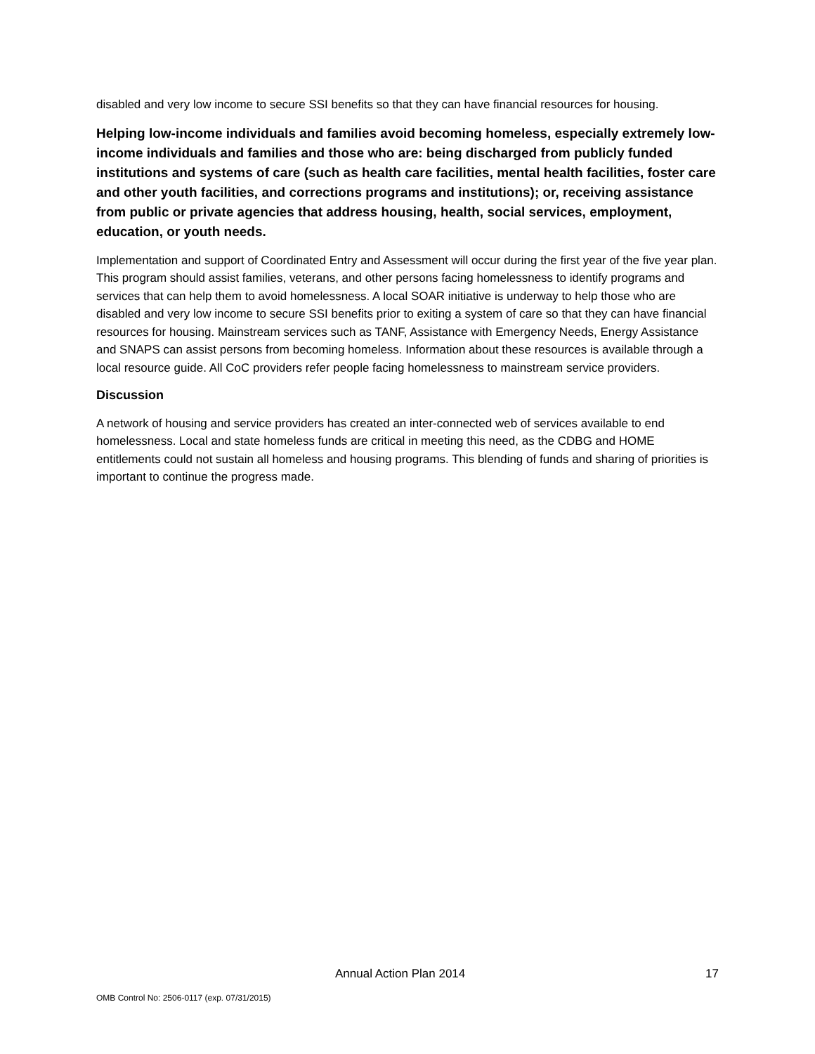disabled and very low income to secure SSI benefits so that they can have financial resources for housing.
Helping low-income individuals and families avoid becoming homeless, especially extremely low-income individuals and families and those who are: being discharged from publicly funded institutions and systems of care (such as health care facilities, mental health facilities, foster care and other youth facilities, and corrections programs and institutions); or, receiving assistance from public or private agencies that address housing, health, social services, employment, education, or youth needs.
Implementation and support of Coordinated Entry and Assessment will occur during the first year of the five year plan. This program should assist families, veterans, and other persons facing homelessness to identify programs and services that can help them to avoid homelessness. A local SOAR initiative is underway to help those who are disabled and very low income to secure SSI benefits prior to exiting a system of care so that they can have financial resources for housing. Mainstream services such as TANF, Assistance with Emergency Needs, Energy Assistance and SNAPS can assist persons from becoming homeless. Information about these resources is available through a local resource guide. All CoC providers refer people facing homelessness to mainstream service providers.
Discussion
A network of housing and service providers has created an inter-connected web of services available to end homelessness. Local and state homeless funds are critical in meeting this need, as the CDBG and HOME entitlements could not sustain all homeless and housing programs. This blending of funds and sharing of priorities is important to continue the progress made.
Annual Action Plan 2014 17
OMB Control No: 2506-0117 (exp. 07/31/2015)